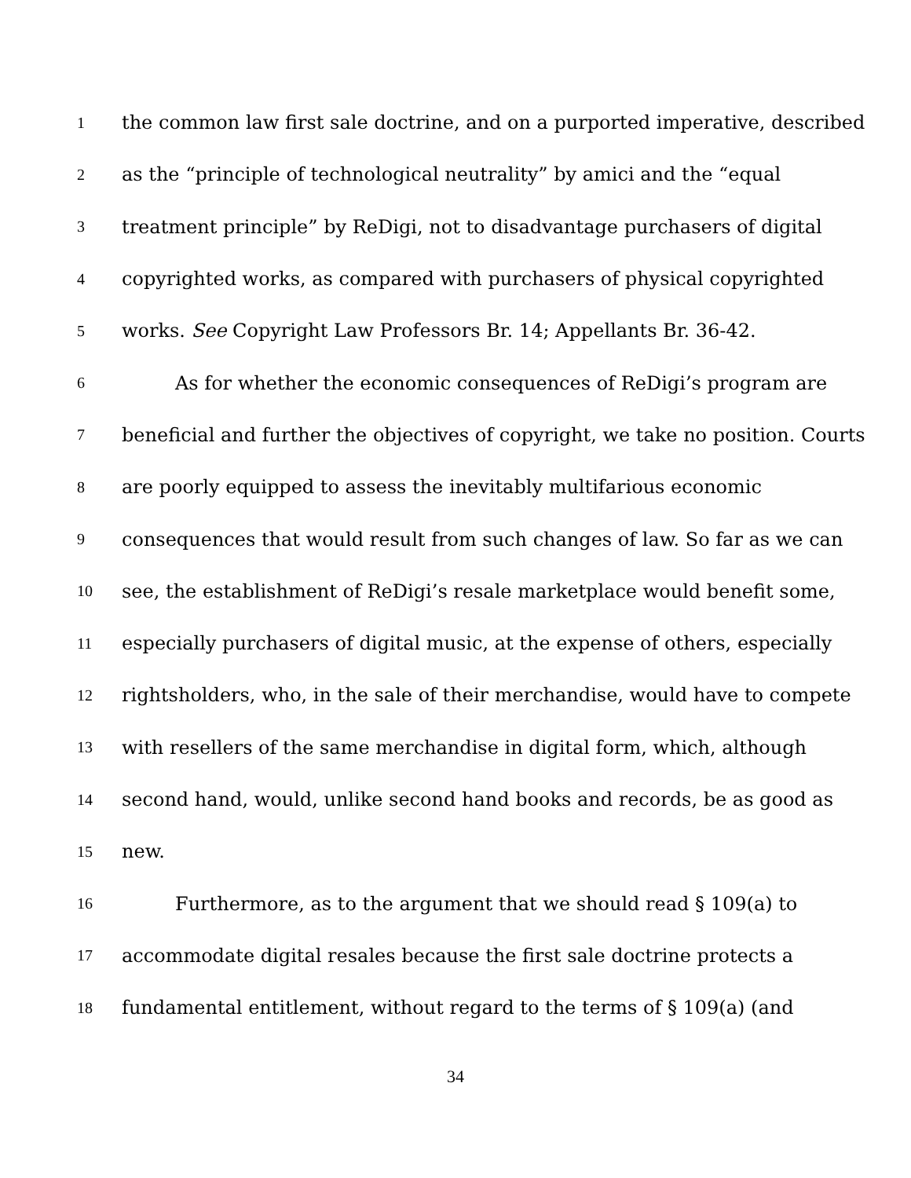1 the common law first sale doctrine, and on a purported imperative, described
2 as the “principle of technological neutrality” by amici and the “equal
3 treatment principle” by ReDigi, not to disadvantage purchasers of digital
4 copyrighted works, as compared with purchasers of physical copyrighted
5 works. See Copyright Law Professors Br. 14; Appellants Br. 36-42.
6 As for whether the economic consequences of ReDigi’s program are
7 beneficial and further the objectives of copyright, we take no position. Courts
8 are poorly equipped to assess the inevitably multifarious economic
9 consequences that would result from such changes of law. So far as we can
10 see, the establishment of ReDigi’s resale marketplace would benefit some,
11 especially purchasers of digital music, at the expense of others, especially
12 rightsholders, who, in the sale of their merchandise, would have to compete
13 with resellers of the same merchandise in digital form, which, although
14 second hand, would, unlike second hand books and records, be as good as
15 new.
16 Furthermore, as to the argument that we should read § 109(a) to
17 accommodate digital resales because the first sale doctrine protects a
18 fundamental entitlement, without regard to the terms of § 109(a) (and
34